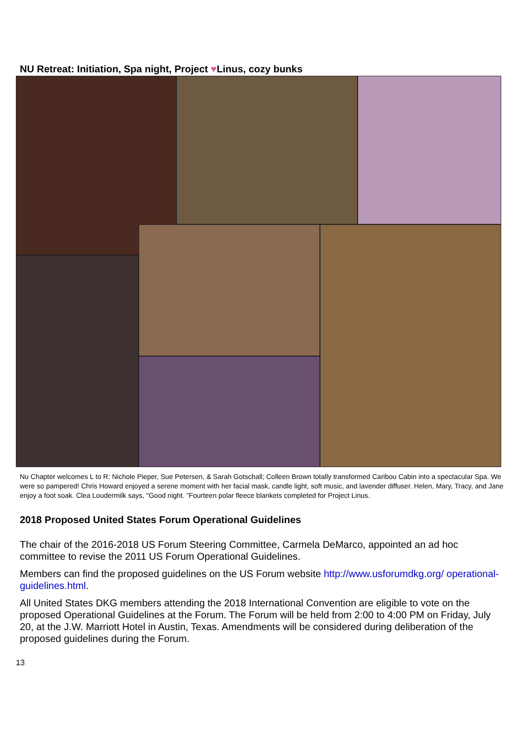NU Retreat: Initiation, Spa night, Project ♥Linus, cozy bunks
Nu Chapter welcomes L to R: Nichole Pieper, Sue Petersen, & Sarah Gotschall; Colleen Brown totally transformed Caribou Cabin into a spectacular Spa. We were so pampered! Chris Howard enjoyed a serene moment with her facial mask, candle light, soft music, and lavender diffuser. Helen, Mary, Tracy, and Jane enjoy a foot soak. Clea Loudermilk says, "Good night. ”Fourteen polar fleece blankets completed for Project Linus.
2018 Proposed United States Forum Operational Guidelines
The chair of the 2016-2018 US Forum Steering Committee, Carmela DeMarco, appointed an ad hoc committee to revise the 2011 US Forum Operational Guidelines.
Members can find the proposed guidelines on the US Forum website http://www.usforumdkg.org/ operational-guidelines.html.
All United States DKG members attending the 2018 International Convention are eligible to vote on the proposed Operational Guidelines at the Forum. The Forum will be held from 2:00 to 4:00 PM on Friday, July 20, at the J.W. Marriott Hotel in Austin, Texas. Amendments will be considered during deliberation of the proposed guidelines during the Forum.
13